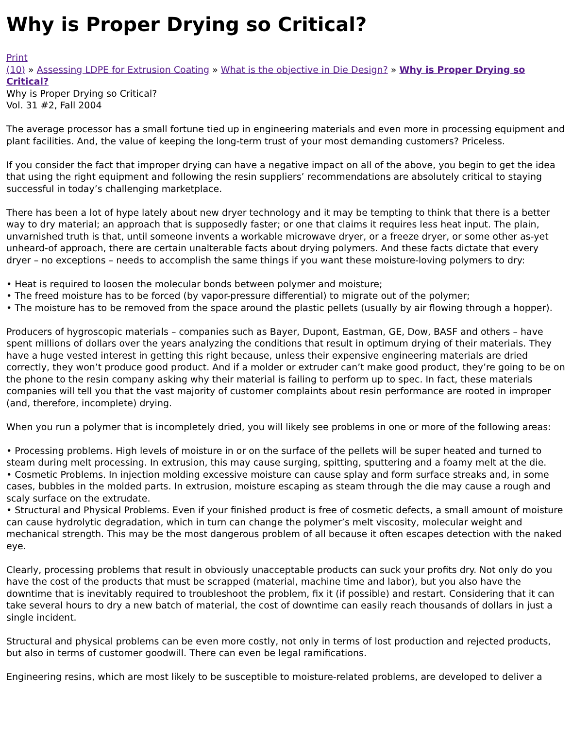Why is Proper Drying so Critical?
Print
(10) » Assessing LDPE for Extrusion Coating » What is the objective in Die Design? » Why is Proper Drying so Critical?
Why is Proper Drying so Critical?
Vol. 31 #2, Fall 2004
The average processor has a small fortune tied up in engineering materials and even more in processing equipment and plant facilities. And, the value of keeping the long-term trust of your most demanding customers? Priceless.
If you consider the fact that improper drying can have a negative impact on all of the above, you begin to get the idea that using the right equipment and following the resin suppliers’ recommendations are absolutely critical to staying successful in today’s challenging marketplace.
There has been a lot of hype lately about new dryer technology and it may be tempting to think that there is a better way to dry material; an approach that is supposedly faster; or one that claims it requires less heat input. The plain, unvarnished truth is that, until someone invents a workable microwave dryer, or a freeze dryer, or some other as-yet unheard-of approach, there are certain unalterable facts about drying polymers. And these facts dictate that every dryer – no exceptions – needs to accomplish the same things if you want these moisture-loving polymers to dry:
• Heat is required to loosen the molecular bonds between polymer and moisture;
• The freed moisture has to be forced (by vapor-pressure differential) to migrate out of the polymer;
• The moisture has to be removed from the space around the plastic pellets (usually by air flowing through a hopper).
Producers of hygroscopic materials – companies such as Bayer, Dupont, Eastman, GE, Dow, BASF and others – have spent millions of dollars over the years analyzing the conditions that result in optimum drying of their materials. They have a huge vested interest in getting this right because, unless their expensive engineering materials are dried correctly, they won’t produce good product. And if a molder or extruder can’t make good product, they’re going to be on the phone to the resin company asking why their material is failing to perform up to spec. In fact, these materials companies will tell you that the vast majority of customer complaints about resin performance are rooted in improper (and, therefore, incomplete) drying.
When you run a polymer that is incompletely dried, you will likely see problems in one or more of the following areas:
• Processing problems. High levels of moisture in or on the surface of the pellets will be super heated and turned to steam during melt processing. In extrusion, this may cause surging, spitting, sputtering and a foamy melt at the die.
• Cosmetic Problems. In injection molding excessive moisture can cause splay and form surface streaks and, in some cases, bubbles in the molded parts. In extrusion, moisture escaping as steam through the die may cause a rough and scaly surface on the extrudate.
• Structural and Physical Problems. Even if your finished product is free of cosmetic defects, a small amount of moisture can cause hydrolytic degradation, which in turn can change the polymer’s melt viscosity, molecular weight and mechanical strength. This may be the most dangerous problem of all because it often escapes detection with the naked eye.
Clearly, processing problems that result in obviously unacceptable products can suck your profits dry. Not only do you have the cost of the products that must be scrapped (material, machine time and labor), but you also have the downtime that is inevitably required to troubleshoot the problem, fix it (if possible) and restart. Considering that it can take several hours to dry a new batch of material, the cost of downtime can easily reach thousands of dollars in just a single incident.
Structural and physical problems can be even more costly, not only in terms of lost production and rejected products, but also in terms of customer goodwill. There can even be legal ramifications.
Engineering resins, which are most likely to be susceptible to moisture-related problems, are developed to deliver a